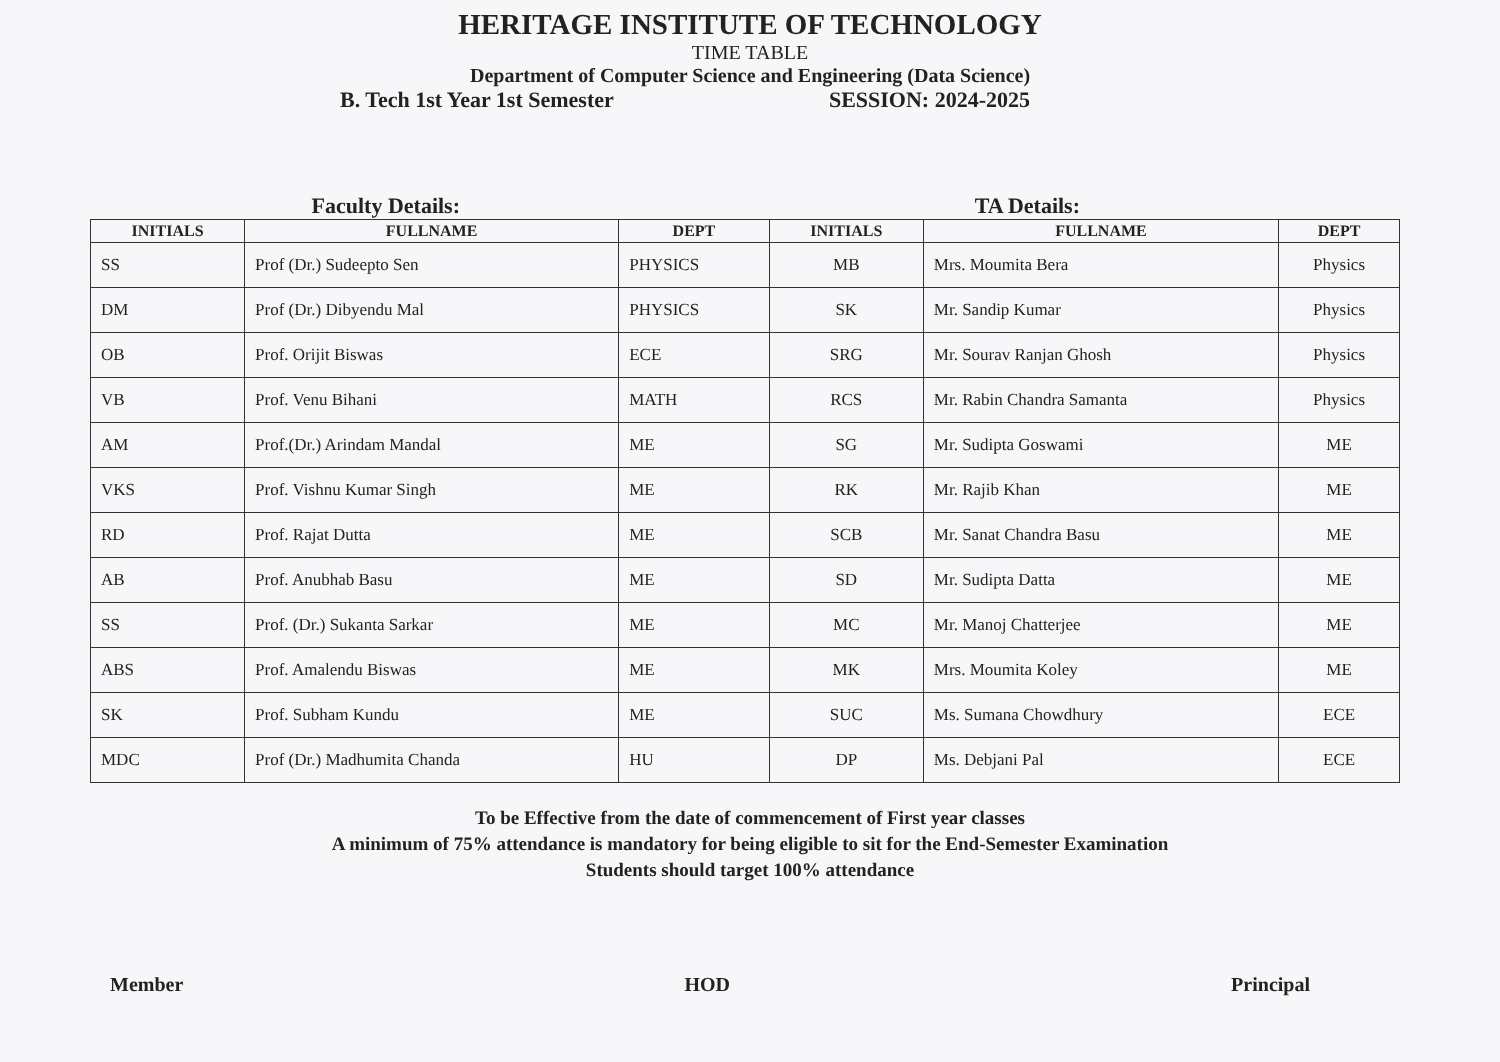HERITAGE INSTITUTE OF TECHNOLOGY
TIME TABLE
Department of Computer Science and Engineering (Data Science)
B. Tech 1st Year 1st Semester SESSION: 2024-2025
Faculty Details: TA Details:
| INITIALS | FULLNAME | DEPT | INITIALS | FULLNAME | DEPT |
| --- | --- | --- | --- | --- | --- |
| SS | Prof (Dr.) Sudeepto Sen | PHYSICS | MB | Mrs. Moumita Bera | Physics |
| DM | Prof (Dr.) Dibyendu Mal | PHYSICS | SK | Mr. Sandip Kumar | Physics |
| OB | Prof. Orijit Biswas | ECE | SRG | Mr. Sourav Ranjan Ghosh | Physics |
| VB | Prof. Venu Bihani | MATH | RCS | Mr. Rabin Chandra Samanta | Physics |
| AM | Prof.(Dr.) Arindam Mandal | ME | SG | Mr. Sudipta Goswami | ME |
| VKS | Prof. Vishnu Kumar Singh | ME | RK | Mr. Rajib Khan | ME |
| RD | Prof. Rajat Dutta | ME | SCB | Mr. Sanat Chandra Basu | ME |
| AB | Prof. Anubhab Basu | ME | SD | Mr. Sudipta Datta | ME |
| SS | Prof. (Dr.) Sukanta Sarkar | ME | MC | Mr. Manoj Chatterjee | ME |
| ABS | Prof. Amalendu Biswas | ME | MK | Mrs. Moumita Koley | ME |
| SK | Prof. Subham Kundu | ME | SUC | Ms. Sumana Chowdhury | ECE |
| MDC | Prof (Dr.) Madhumita Chanda | HU | DP | Ms. Debjani Pal | ECE |
To be Effective from the date of commencement of First year classes
A minimum of 75% attendance is mandatory for being eligible to sit for the End-Semester Examination
Students should target 100% attendance
Member HOD Principal